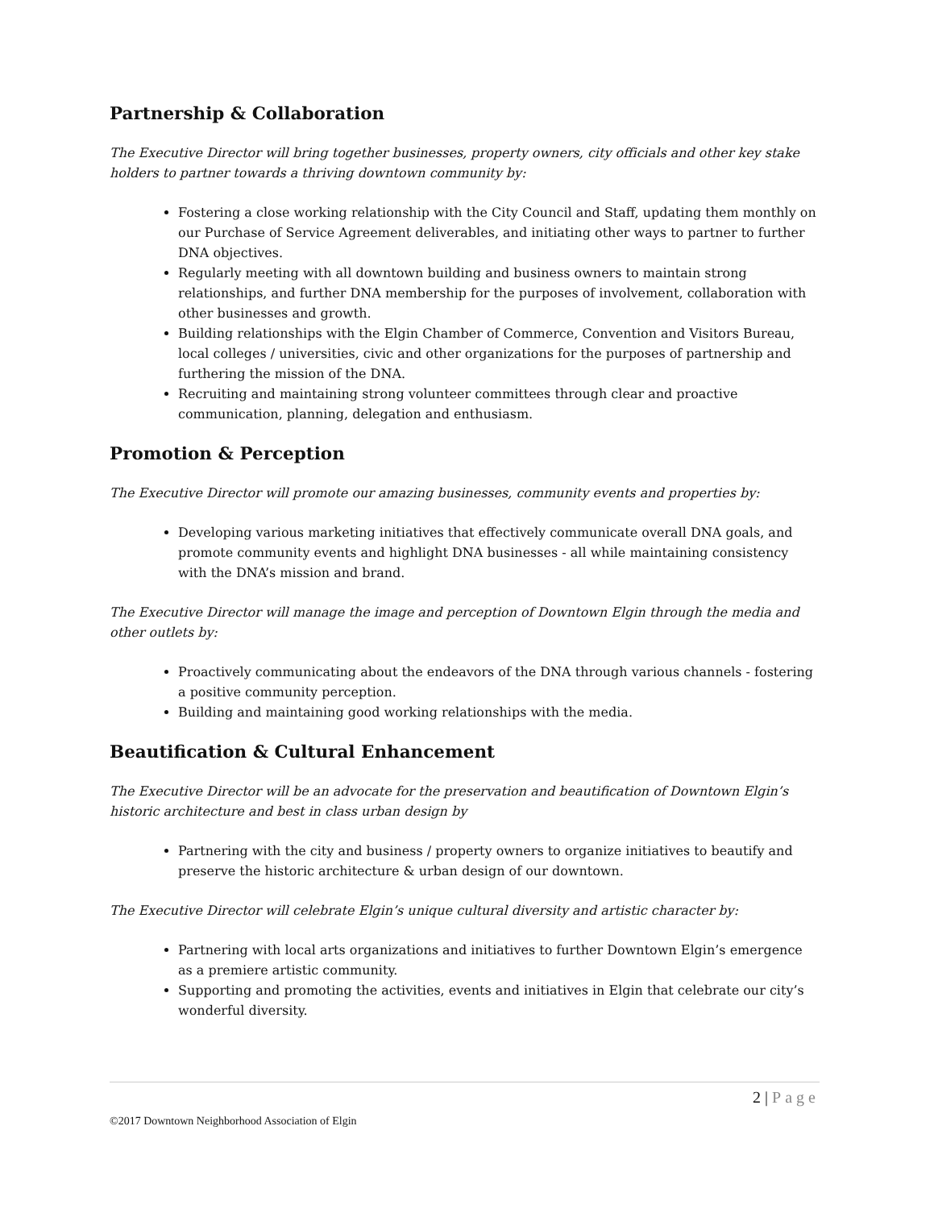Partnership & Collaboration
The Executive Director will bring together businesses, property owners, city officials and other key stake holders to partner towards a thriving downtown community by:
Fostering a close working relationship with the City Council and Staff, updating them monthly on our Purchase of Service Agreement deliverables, and initiating other ways to partner to further DNA objectives.
Regularly meeting with all downtown building and business owners to maintain strong relationships, and further DNA membership for the purposes of involvement, collaboration with other businesses and growth.
Building relationships with the Elgin Chamber of Commerce, Convention and Visitors Bureau, local colleges / universities, civic and other organizations for the purposes of partnership and furthering the mission of the DNA.
Recruiting and maintaining strong volunteer committees through clear and proactive communication, planning, delegation and enthusiasm.
Promotion & Perception
The Executive Director will promote our amazing businesses, community events and properties by:
Developing various marketing initiatives that effectively communicate overall DNA goals, and promote community events and highlight DNA businesses - all while maintaining consistency with the DNA’s mission and brand.
The Executive Director will manage the image and perception of Downtown Elgin through the media and other outlets by:
Proactively communicating about the endeavors of the DNA through various channels - fostering a positive community perception.
Building and maintaining good working relationships with the media.
Beautification & Cultural Enhancement
The Executive Director will be an advocate for the preservation and beautification of Downtown Elgin’s historic architecture and best in class urban design by
Partnering with the city and business / property owners to organize initiatives to beautify and preserve the historic architecture & urban design of our downtown.
The Executive Director will celebrate Elgin’s unique cultural diversity and artistic character by:
Partnering with local arts organizations and initiatives to further Downtown Elgin’s emergence as a premiere artistic community.
Supporting and promoting the activities, events and initiatives in Elgin that celebrate our city’s wonderful diversity.
2 | Page
©2017 Downtown Neighborhood Association of Elgin